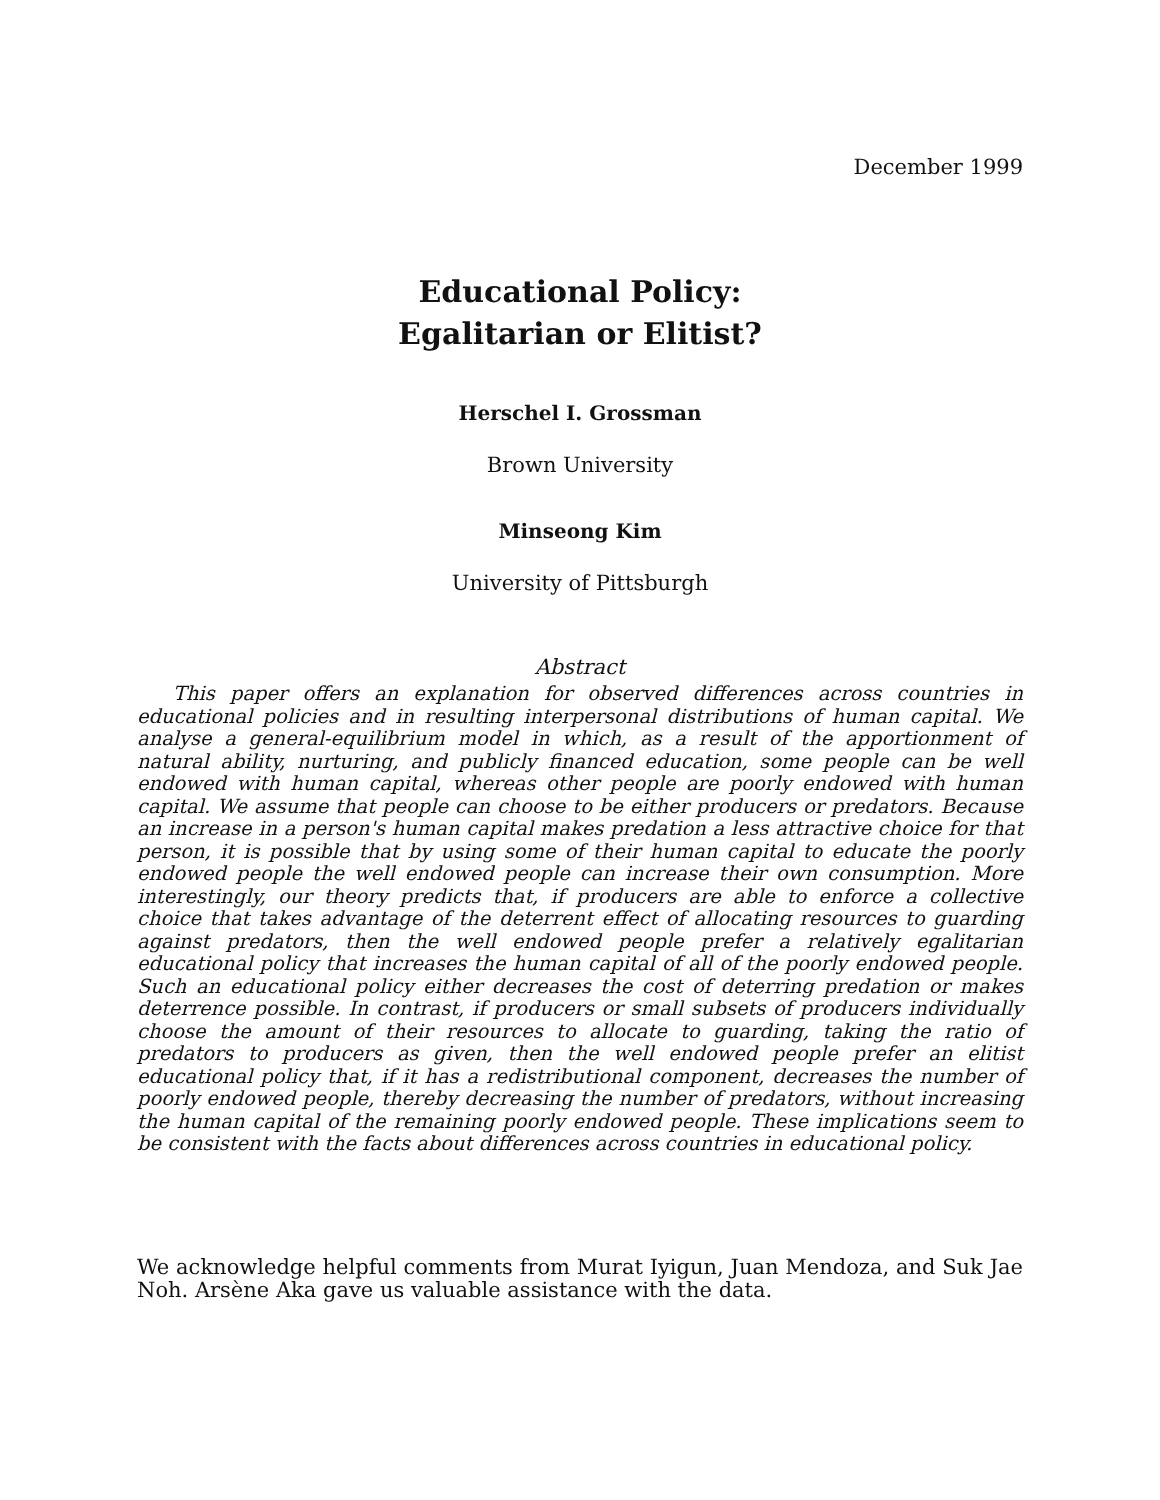December 1999
Educational Policy:
Egalitarian or Elitist?
Herschel I. Grossman
Brown University
Minseong Kim
University of Pittsburgh
Abstract
This paper offers an explanation for observed differences across countries in educational policies and in resulting interpersonal distributions of human capital. We analyse a general-equilibrium model in which, as a result of the apportionment of natural ability, nurturing, and publicly financed education, some people can be well endowed with human capital, whereas other people are poorly endowed with human capital. We assume that people can choose to be either producers or predators. Because an increase in a person's human capital makes predation a less attractive choice for that person, it is possible that by using some of their human capital to educate the poorly endowed people the well endowed people can increase their own consumption. More interestingly, our theory predicts that, if producers are able to enforce a collective choice that takes advantage of the deterrent effect of allocating resources to guarding against predators, then the well endowed people prefer a relatively egalitarian educational policy that increases the human capital of all of the poorly endowed people. Such an educational policy either decreases the cost of deterring predation or makes deterrence possible. In contrast, if producers or small subsets of producers individually choose the amount of their resources to allocate to guarding, taking the ratio of predators to producers as given, then the well endowed people prefer an elitist educational policy that, if it has a redistributional component, decreases the number of poorly endowed people, thereby decreasing the number of predators, without increasing the human capital of the remaining poorly endowed people. These implications seem to be consistent with the facts about differences across countries in educational policy.
We acknowledge helpful comments from Murat Iyigun, Juan Mendoza, and Suk Jae Noh. Arsène Aka gave us valuable assistance with the data.